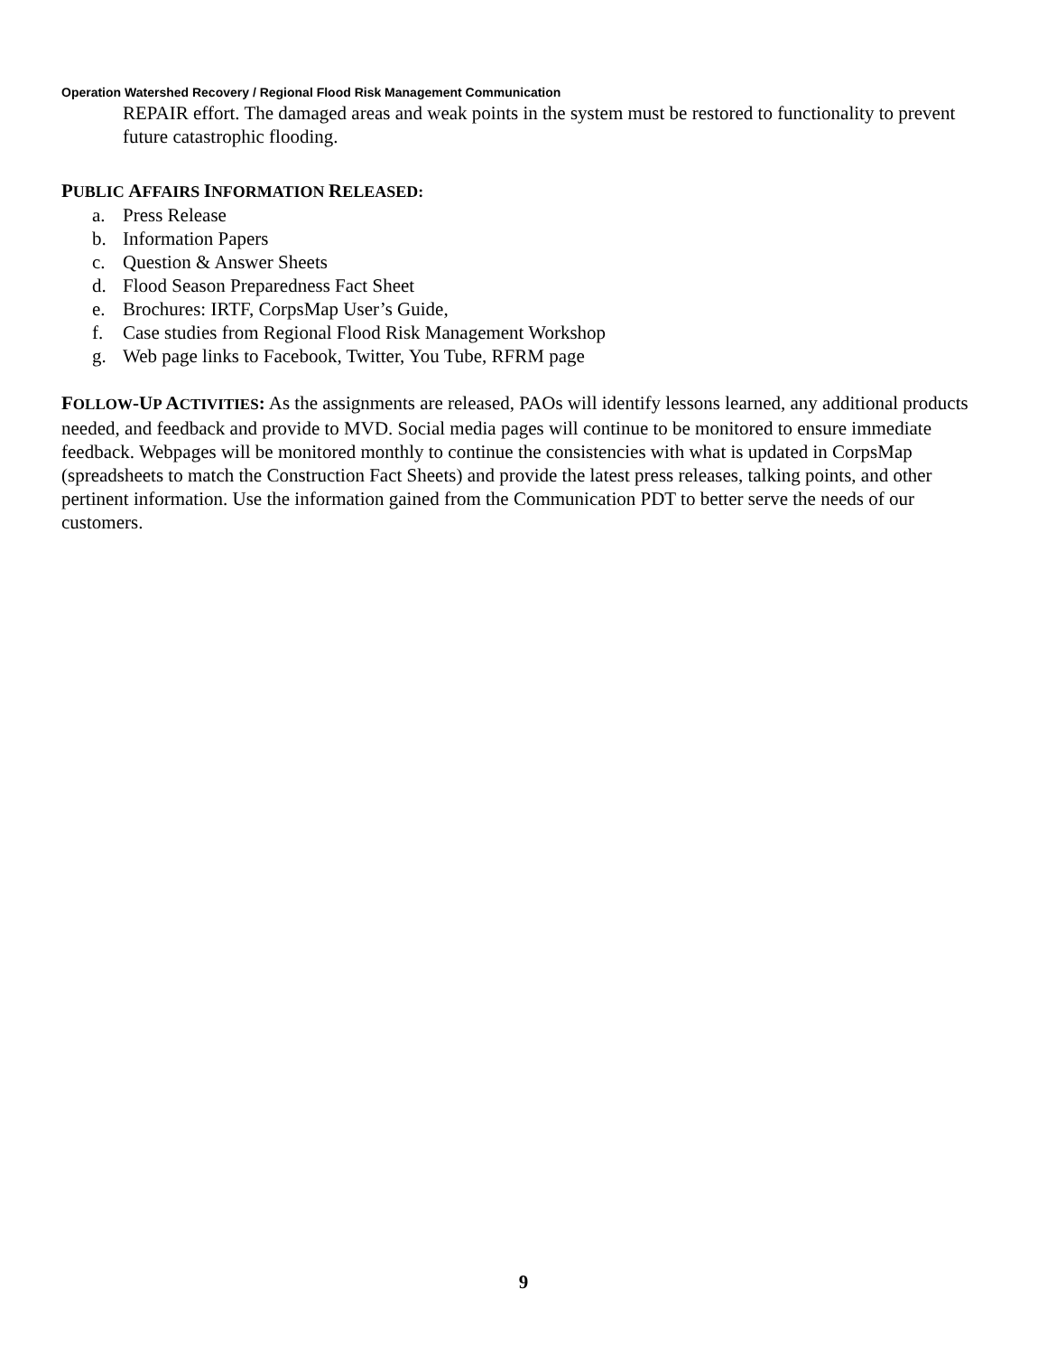Operation Watershed Recovery / Regional Flood Risk Management Communication
REPAIR effort. The damaged areas and weak points in the system must be restored to functionality to prevent future catastrophic flooding.
PUBLIC AFFAIRS INFORMATION RELEASED:
a. Press Release
b. Information Papers
c. Question & Answer Sheets
d. Flood Season Preparedness Fact Sheet
e. Brochures: IRTF, CorpsMap User’s Guide,
f. Case studies from Regional Flood Risk Management Workshop
g. Web page links to Facebook, Twitter, You Tube, RFRM page
FOLLOW-UP ACTIVITIES: As the assignments are released, PAOs will identify lessons learned, any additional products needed, and feedback and provide to MVD. Social media pages will continue to be monitored to ensure immediate feedback. Webpages will be monitored monthly to continue the consistencies with what is updated in CorpsMap (spreadsheets to match the Construction Fact Sheets) and provide the latest press releases, talking points, and other pertinent information. Use the information gained from the Communication PDT to better serve the needs of our customers.
9